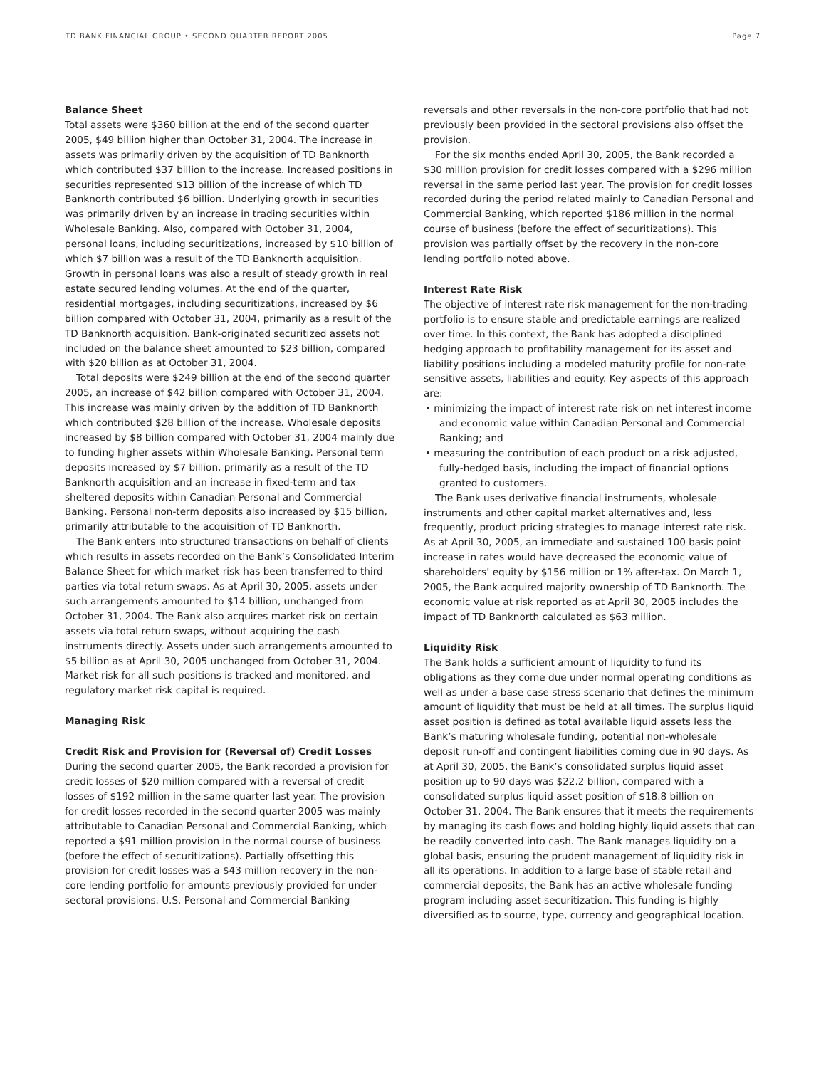TD BANK FINANCIAL GROUP • SECOND QUARTER REPORT 2005 Page 7
Balance Sheet
Total assets were $360 billion at the end of the second quarter 2005, $49 billion higher than October 31, 2004. The increase in assets was primarily driven by the acquisition of TD Banknorth which contributed $37 billion to the increase. Increased positions in securities represented $13 billion of the increase of which TD Banknorth contributed $6 billion. Underlying growth in securities was primarily driven by an increase in trading securities within Wholesale Banking. Also, compared with October 31, 2004, personal loans, including securitizations, increased by $10 billion of which $7 billion was a result of the TD Banknorth acquisition. Growth in personal loans was also a result of steady growth in real estate secured lending volumes. At the end of the quarter, residential mortgages, including securitizations, increased by $6 billion compared with October 31, 2004, primarily as a result of the TD Banknorth acquisition. Bank-originated securitized assets not included on the balance sheet amounted to $23 billion, compared with $20 billion as at October 31, 2004.
Total deposits were $249 billion at the end of the second quarter 2005, an increase of $42 billion compared with October 31, 2004. This increase was mainly driven by the addition of TD Banknorth which contributed $28 billion of the increase. Wholesale deposits increased by $8 billion compared with October 31, 2004 mainly due to funding higher assets within Wholesale Banking. Personal term deposits increased by $7 billion, primarily as a result of the TD Banknorth acquisition and an increase in fixed-term and tax sheltered deposits within Canadian Personal and Commercial Banking. Personal non-term deposits also increased by $15 billion, primarily attributable to the acquisition of TD Banknorth.
The Bank enters into structured transactions on behalf of clients which results in assets recorded on the Bank’s Consolidated Interim Balance Sheet for which market risk has been transferred to third parties via total return swaps. As at April 30, 2005, assets under such arrangements amounted to $14 billion, unchanged from October 31, 2004. The Bank also acquires market risk on certain assets via total return swaps, without acquiring the cash instruments directly. Assets under such arrangements amounted to $5 billion as at April 30, 2005 unchanged from October 31, 2004. Market risk for all such positions is tracked and monitored, and regulatory market risk capital is required.
Managing Risk
Credit Risk and Provision for (Reversal of) Credit Losses
During the second quarter 2005, the Bank recorded a provision for credit losses of $20 million compared with a reversal of credit losses of $192 million in the same quarter last year. The provision for credit losses recorded in the second quarter 2005 was mainly attributable to Canadian Personal and Commercial Banking, which reported a $91 million provision in the normal course of business (before the effect of securitizations). Partially offsetting this provision for credit losses was a $43 million recovery in the non-core lending portfolio for amounts previously provided for under sectoral provisions. U.S. Personal and Commercial Banking
reversals and other reversals in the non-core portfolio that had not previously been provided in the sectoral provisions also offset the provision.
For the six months ended April 30, 2005, the Bank recorded a $30 million provision for credit losses compared with a $296 million reversal in the same period last year. The provision for credit losses recorded during the period related mainly to Canadian Personal and Commercial Banking, which reported $186 million in the normal course of business (before the effect of securitizations). This provision was partially offset by the recovery in the non-core lending portfolio noted above.
Interest Rate Risk
The objective of interest rate risk management for the non-trading portfolio is to ensure stable and predictable earnings are realized over time. In this context, the Bank has adopted a disciplined hedging approach to profitability management for its asset and liability positions including a modeled maturity profile for non-rate sensitive assets, liabilities and equity. Key aspects of this approach are:
• minimizing the impact of interest rate risk on net interest income and economic value within Canadian Personal and Commercial Banking; and
• measuring the contribution of each product on a risk adjusted, fully-hedged basis, including the impact of financial options granted to customers.
The Bank uses derivative financial instruments, wholesale instruments and other capital market alternatives and, less frequently, product pricing strategies to manage interest rate risk. As at April 30, 2005, an immediate and sustained 100 basis point increase in rates would have decreased the economic value of shareholders’ equity by $156 million or 1% after-tax. On March 1, 2005, the Bank acquired majority ownership of TD Banknorth. The economic value at risk reported as at April 30, 2005 includes the impact of TD Banknorth calculated as $63 million.
Liquidity Risk
The Bank holds a sufficient amount of liquidity to fund its obligations as they come due under normal operating conditions as well as under a base case stress scenario that defines the minimum amount of liquidity that must be held at all times. The surplus liquid asset position is defined as total available liquid assets less the Bank’s maturing wholesale funding, potential non-wholesale deposit run-off and contingent liabilities coming due in 90 days. As at April 30, 2005, the Bank’s consolidated surplus liquid asset position up to 90 days was $22.2 billion, compared with a consolidated surplus liquid asset position of $18.8 billion on October 31, 2004. The Bank ensures that it meets the requirements by managing its cash flows and holding highly liquid assets that can be readily converted into cash. The Bank manages liquidity on a global basis, ensuring the prudent management of liquidity risk in all its operations. In addition to a large base of stable retail and commercial deposits, the Bank has an active wholesale funding program including asset securitization. This funding is highly diversified as to source, type, currency and geographical location.